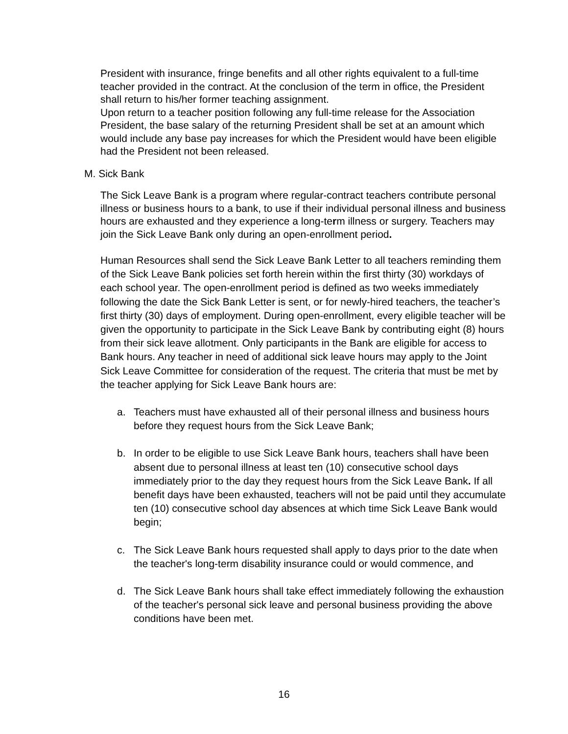President with insurance, fringe benefits and all other rights equivalent to a full-time teacher provided in the contract. At the conclusion of the term in office, the President shall return to his/her former teaching assignment.
Upon return to a teacher position following any full-time release for the Association President, the base salary of the returning President shall be set at an amount which would include any base pay increases for which the President would have been eligible had the President not been released.
M. Sick Bank
The Sick Leave Bank is a program where regular-contract teachers contribute personal illness or business hours to a bank, to use if their individual personal illness and business hours are exhausted and they experience a long-term illness or surgery. Teachers may join the Sick Leave Bank only during an open-enrollment period.
Human Resources shall send the Sick Leave Bank Letter to all teachers reminding them of the Sick Leave Bank policies set forth herein within the first thirty (30) workdays of each school year. The open-enrollment period is defined as two weeks immediately following the date the Sick Bank Letter is sent, or for newly-hired teachers, the teacher’s first thirty (30) days of employment. During open-enrollment, every eligible teacher will be given the opportunity to participate in the Sick Leave Bank by contributing eight (8) hours from their sick leave allotment. Only participants in the Bank are eligible for access to Bank hours. Any teacher in need of additional sick leave hours may apply to the Joint Sick Leave Committee for consideration of the request. The criteria that must be met by the teacher applying for Sick Leave Bank hours are:
a. Teachers must have exhausted all of their personal illness and business hours before they request hours from the Sick Leave Bank;
b. In order to be eligible to use Sick Leave Bank hours, teachers shall have been absent due to personal illness at least ten (10) consecutive school days immediately prior to the day they request hours from the Sick Leave Bank. If all benefit days have been exhausted, teachers will not be paid until they accumulate ten (10) consecutive school day absences at which time Sick Leave Bank would begin;
c. The Sick Leave Bank hours requested shall apply to days prior to the date when the teacher's long-term disability insurance could or would commence, and
d. The Sick Leave Bank hours shall take effect immediately following the exhaustion of the teacher's personal sick leave and personal business providing the above conditions have been met.
16